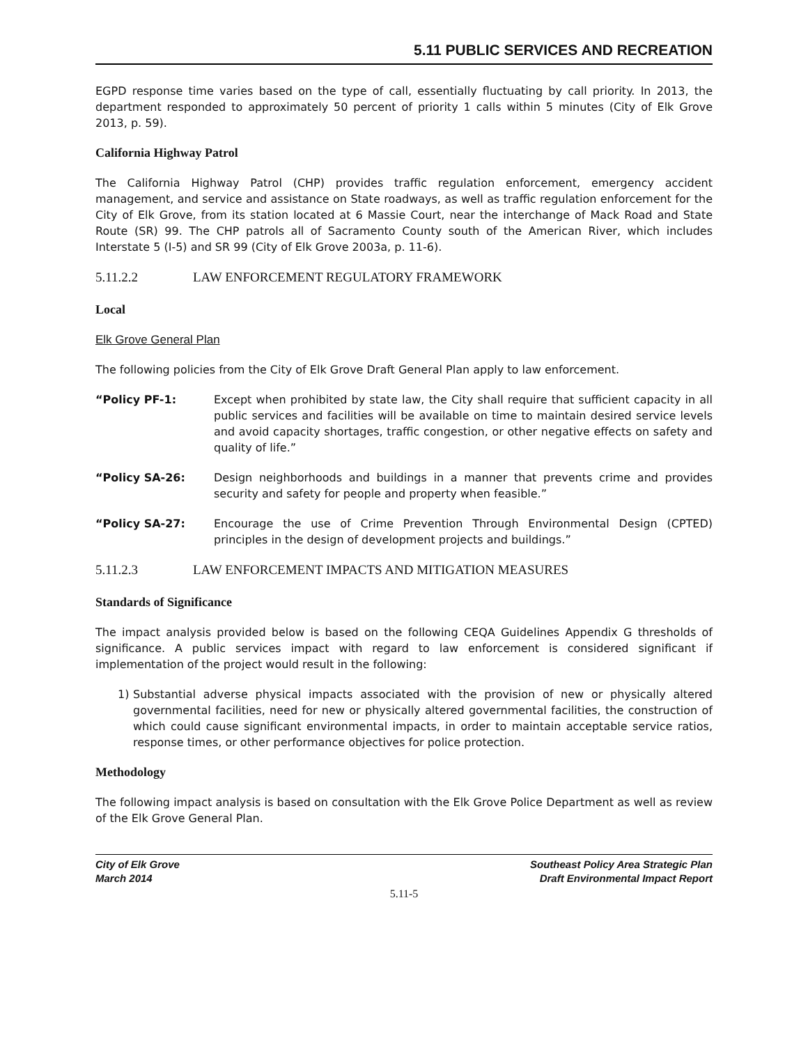5.11 PUBLIC SERVICES AND RECREATION
EGPD response time varies based on the type of call, essentially fluctuating by call priority. In 2013, the department responded to approximately 50 percent of priority 1 calls within 5 minutes (City of Elk Grove 2013, p. 59).
California Highway Patrol
The California Highway Patrol (CHP) provides traffic regulation enforcement, emergency accident management, and service and assistance on State roadways, as well as traffic regulation enforcement for the City of Elk Grove, from its station located at 6 Massie Court, near the interchange of Mack Road and State Route (SR) 99. The CHP patrols all of Sacramento County south of the American River, which includes Interstate 5 (I-5) and SR 99 (City of Elk Grove 2003a, p. 11-6).
5.11.2.2 LAW ENFORCEMENT REGULATORY FRAMEWORK
Local
Elk Grove General Plan
The following policies from the City of Elk Grove Draft General Plan apply to law enforcement.
“Policy PF-1: Except when prohibited by state law, the City shall require that sufficient capacity in all public services and facilities will be available on time to maintain desired service levels and avoid capacity shortages, traffic congestion, or other negative effects on safety and quality of life.”
“Policy SA-26: Design neighborhoods and buildings in a manner that prevents crime and provides security and safety for people and property when feasible.”
“Policy SA-27: Encourage the use of Crime Prevention Through Environmental Design (CPTED) principles in the design of development projects and buildings.”
5.11.2.3 LAW ENFORCEMENT IMPACTS AND MITIGATION MEASURES
Standards of Significance
The impact analysis provided below is based on the following CEQA Guidelines Appendix G thresholds of significance. A public services impact with regard to law enforcement is considered significant if implementation of the project would result in the following:
1) Substantial adverse physical impacts associated with the provision of new or physically altered governmental facilities, need for new or physically altered governmental facilities, the construction of which could cause significant environmental impacts, in order to maintain acceptable service ratios, response times, or other performance objectives for police protection.
Methodology
The following impact analysis is based on consultation with the Elk Grove Police Department as well as review of the Elk Grove General Plan.
City of Elk Grove
March 2014
Southeast Policy Area Strategic Plan
Draft Environmental Impact Report
5.11-5